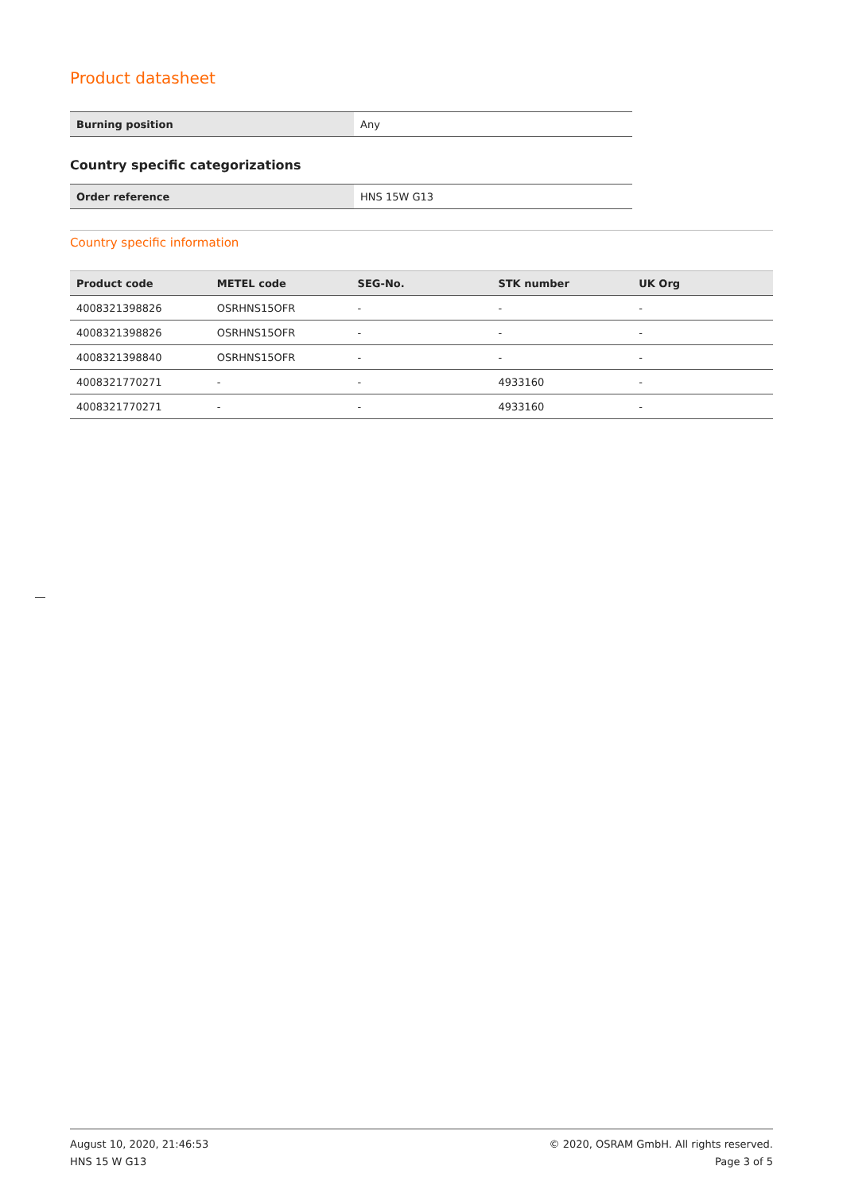Product datasheet
| Burning position | Any |
Country specific categorizations
| Order reference | HNS 15W G13 |
Country specific information
| Product code | METEL code | SEG-No. | STK number | UK Org |
| --- | --- | --- | --- | --- |
| 4008321398826 | OSRHNS15OFR | - | - | - |
| 4008321398826 | OSRHNS15OFR | - | - | - |
| 4008321398840 | OSRHNS15OFR | - | - | - |
| 4008321770271 | - | - | 4933160 | - |
| 4008321770271 | - | - | 4933160 | - |
August 10, 2020, 21:46:53
HNS 15 W G13
© 2020, OSRAM GmbH. All rights reserved.
Page 3 of 5